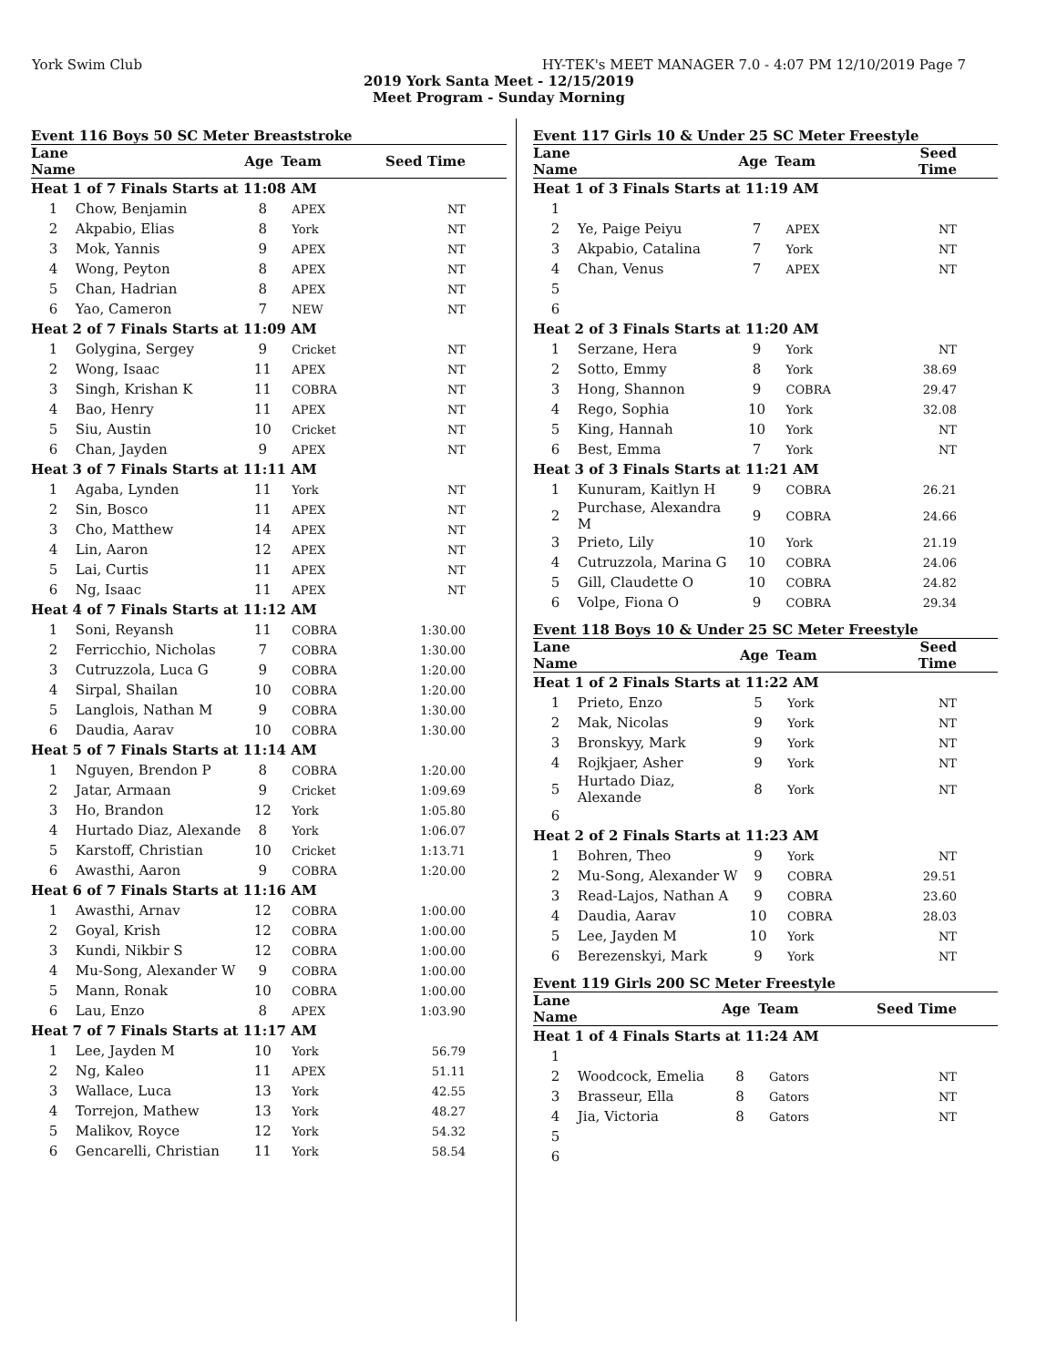York Swim Club HY-TEK's MEET MANAGER 7.0 - 4:07 PM 12/10/2019 Page 7
2019 York Santa Meet - 12/15/2019
Meet Program - Sunday Morning
Event 116 Boys 50 SC Meter Breaststroke
| Lane Name | | Age | Team | Seed Time |
| --- | --- | --- | --- | --- |
| Heat 1 of 7 Finals Starts at 11:08 AM | | | | |
| 1 | Chow, Benjamin | 8 | APEX | NT |
| 2 | Akpabio, Elias | 8 | York | NT |
| 3 | Mok, Yannis | 9 | APEX | NT |
| 4 | Wong, Peyton | 8 | APEX | NT |
| 5 | Chan, Hadrian | 8 | APEX | NT |
| 6 | Yao, Cameron | 7 | NEW | NT |
| Heat 2 of 7 Finals Starts at 11:09 AM | | | | |
| 1 | Golygina, Sergey | 9 | Cricket | NT |
| 2 | Wong, Isaac | 11 | APEX | NT |
| 3 | Singh, Krishan K | 11 | COBRA | NT |
| 4 | Bao, Henry | 11 | APEX | NT |
| 5 | Siu, Austin | 10 | Cricket | NT |
| 6 | Chan, Jayden | 9 | APEX | NT |
| Heat 3 of 7 Finals Starts at 11:11 AM | | | | |
| 1 | Agaba, Lynden | 11 | York | NT |
| 2 | Sin, Bosco | 11 | APEX | NT |
| 3 | Cho, Matthew | 14 | APEX | NT |
| 4 | Lin, Aaron | 12 | APEX | NT |
| 5 | Lai, Curtis | 11 | APEX | NT |
| 6 | Ng, Isaac | 11 | APEX | NT |
| Heat 4 of 7 Finals Starts at 11:12 AM | | | | |
| 1 | Soni, Reyansh | 11 | COBRA | 1:30.00 |
| 2 | Ferricchio, Nicholas | 7 | COBRA | 1:30.00 |
| 3 | Cutruzzola, Luca G | 9 | COBRA | 1:20.00 |
| 4 | Sirpal, Shailan | 10 | COBRA | 1:20.00 |
| 5 | Langlois, Nathan M | 9 | COBRA | 1:30.00 |
| 6 | Daudia, Aarav | 10 | COBRA | 1:30.00 |
| Heat 5 of 7 Finals Starts at 11:14 AM | | | | |
| 1 | Nguyen, Brendon P | 8 | COBRA | 1:20.00 |
| 2 | Jatar, Armaan | 9 | Cricket | 1:09.69 |
| 3 | Ho, Brandon | 12 | York | 1:05.80 |
| 4 | Hurtado Diaz, Alexande | 8 | York | 1:06.07 |
| 5 | Karstoff, Christian | 10 | Cricket | 1:13.71 |
| 6 | Awasthi, Aaron | 9 | COBRA | 1:20.00 |
| Heat 6 of 7 Finals Starts at 11:16 AM | | | | |
| 1 | Awasthi, Arnav | 12 | COBRA | 1:00.00 |
| 2 | Goyal, Krish | 12 | COBRA | 1:00.00 |
| 3 | Kundi, Nikbir S | 12 | COBRA | 1:00.00 |
| 4 | Mu-Song, Alexander W | 9 | COBRA | 1:00.00 |
| 5 | Mann, Ronak | 10 | COBRA | 1:00.00 |
| 6 | Lau, Enzo | 8 | APEX | 1:03.90 |
| Heat 7 of 7 Finals Starts at 11:17 AM | | | | |
| 1 | Lee, Jayden M | 10 | York | 56.79 |
| 2 | Ng, Kaleo | 11 | APEX | 51.11 |
| 3 | Wallace, Luca | 13 | York | 42.55 |
| 4 | Torrejon, Mathew | 13 | York | 48.27 |
| 5 | Malikov, Royce | 12 | York | 54.32 |
| 6 | Gencarelli, Christian | 11 | York | 58.54 |
Event 117 Girls 10 & Under 25 SC Meter Freestyle
| Lane Name | | Age | Team | Seed Time |
| --- | --- | --- | --- | --- |
| Heat 1 of 3 Finals Starts at 11:19 AM | | | | |
| 1 | | | | |
| 2 | Ye, Paige Peiyu | 7 | APEX | NT |
| 3 | Akpabio, Catalina | 7 | York | NT |
| 4 | Chan, Venus | 7 | APEX | NT |
| 5 | | | | |
| 6 | | | | |
| Heat 2 of 3 Finals Starts at 11:20 AM | | | | |
| 1 | Serzane, Hera | 9 | York | NT |
| 2 | Sotto, Emmy | 8 | York | 38.69 |
| 3 | Hong, Shannon | 9 | COBRA | 29.47 |
| 4 | Rego, Sophia | 10 | York | 32.08 |
| 5 | King, Hannah | 10 | York | NT |
| 6 | Best, Emma | 7 | York | NT |
| Heat 3 of 3 Finals Starts at 11:21 AM | | | | |
| 1 | Kunuram, Kaitlyn H | 9 | COBRA | 26.21 |
| 2 | Purchase, Alexandra M | 9 | COBRA | 24.66 |
| 3 | Prieto, Lily | 10 | York | 21.19 |
| 4 | Cutruzzola, Marina G | 10 | COBRA | 24.06 |
| 5 | Gill, Claudette O | 10 | COBRA | 24.82 |
| 6 | Volpe, Fiona O | 9 | COBRA | 29.34 |
Event 118 Boys 10 & Under 25 SC Meter Freestyle
| Lane Name | | Age | Team | Seed Time |
| --- | --- | --- | --- | --- |
| Heat 1 of 2 Finals Starts at 11:22 AM | | | | |
| 1 | Prieto, Enzo | 5 | York | NT |
| 2 | Mak, Nicolas | 9 | York | NT |
| 3 | Bronskyy, Mark | 9 | York | NT |
| 4 | Rojkjaer, Asher | 9 | York | NT |
| 5 | Hurtado Diaz, Alexande | 8 | York | NT |
| 6 | | | | |
| Heat 2 of 2 Finals Starts at 11:23 AM | | | | |
| 1 | Bohren, Theo | 9 | York | NT |
| 2 | Mu-Song, Alexander W | 9 | COBRA | 29.51 |
| 3 | Read-Lajos, Nathan A | 9 | COBRA | 23.60 |
| 4 | Daudia, Aarav | 10 | COBRA | 28.03 |
| 5 | Lee, Jayden M | 10 | York | NT |
| 6 | Berezenskyi, Mark | 9 | York | NT |
Event 119 Girls 200 SC Meter Freestyle
| Lane Name | | Age | Team | Seed Time |
| --- | --- | --- | --- | --- |
| Heat 1 of 4 Finals Starts at 11:24 AM | | | | |
| 1 | | | | |
| 2 | Woodcock, Emelia | 8 | Gators | NT |
| 3 | Brasseur, Ella | 8 | Gators | NT |
| 4 | Jia, Victoria | 8 | Gators | NT |
| 5 | | | | |
| 6 | | | | |